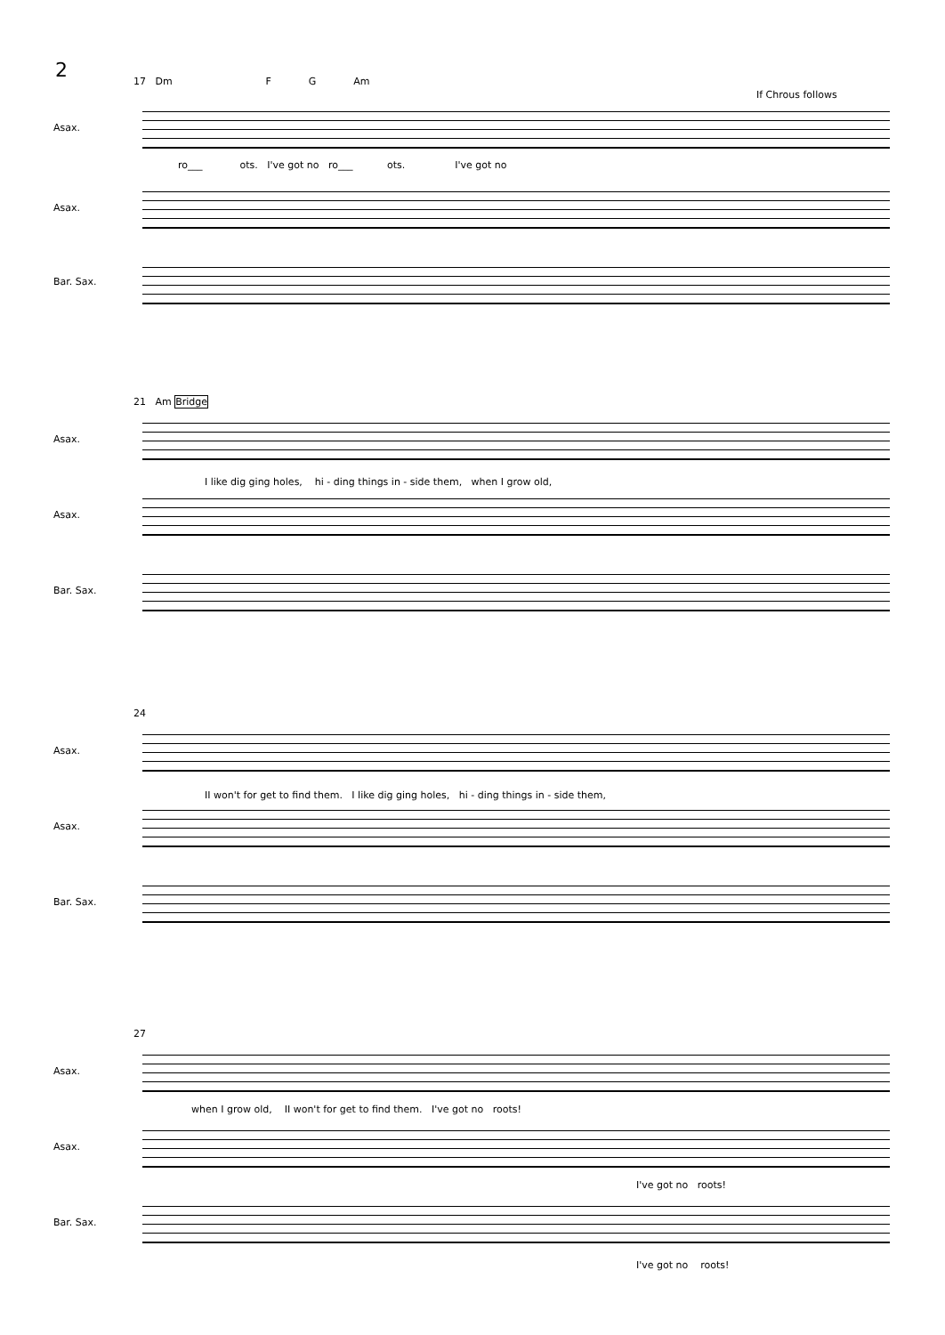2
17 Dm F G Am
If Chrous follows
Asax.
ro___ ots. I've got no ro___ ots. I've got no
Asax.
Bar. Sax.
21 Am Bridge
Asax.
I like dig ging holes, hi - ding things in - side them, when I grow old,
Asax.
Bar. Sax.
24
Asax.
II won't for get to find them. I like dig ging holes, hi - ding things in - side them,
Asax.
Bar. Sax.
27
Asax.
when I grow old, II won't for get to find them. I've got no roots!
Asax.
I've got no roots!
Bar. Sax.
I've got no roots!